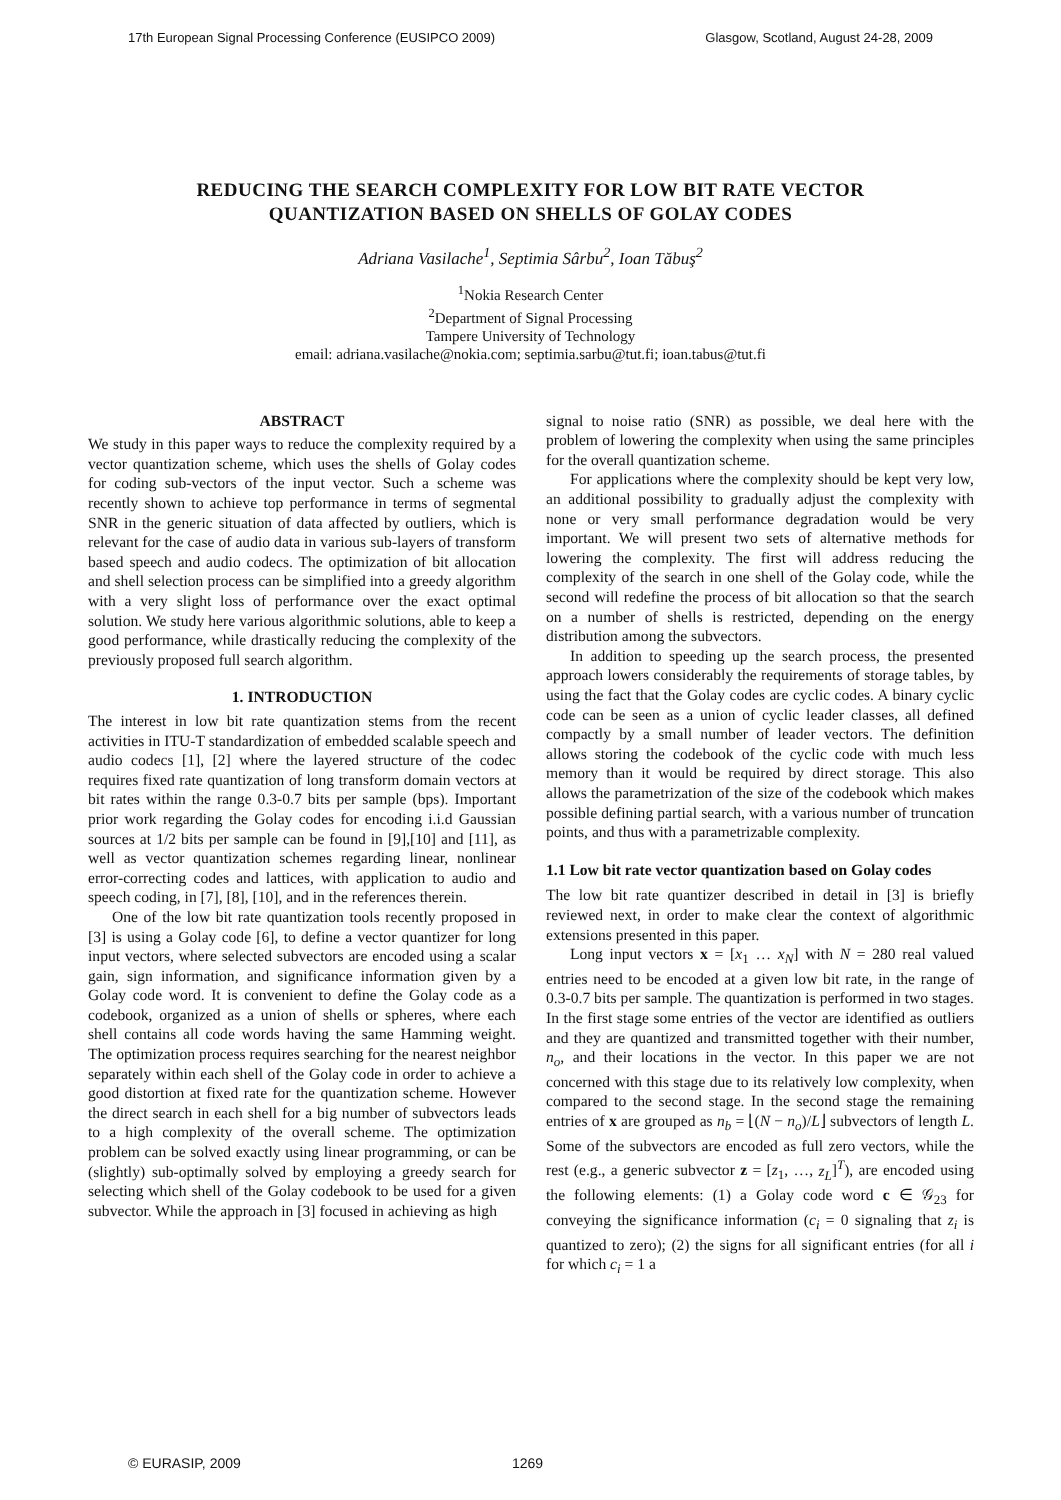17th European Signal Processing Conference (EUSIPCO 2009) Glasgow, Scotland, August 24-28, 2009
REDUCING THE SEARCH COMPLEXITY FOR LOW BIT RATE VECTOR
QUANTIZATION BASED ON SHELLS OF GOLAY CODES
Adriana Vasilache<sup>1</sup>, Septimia Sârbu<sup>2</sup>, Ioan Tăbuş<sup>2</sup>
<sup>1</sup> Nokia Research Center
<sup>2</sup> Department of Signal Processing
Tampere University of Technology
email: adriana.vasilache@nokia.com; septimia.sarbu@tut.fi; ioan.tabus@tut.fi
ABSTRACT
We study in this paper ways to reduce the complexity required by a vector quantization scheme, which uses the shells of Golay codes for coding sub-vectors of the input vector. Such a scheme was recently shown to achieve top performance in terms of segmental SNR in the generic situation of data affected by outliers, which is relevant for the case of audio data in various sub-layers of transform based speech and audio codecs. The optimization of bit allocation and shell selection process can be simplified into a greedy algorithm with a very slight loss of performance over the exact optimal solution. We study here various algorithmic solutions, able to keep a good performance, while drastically reducing the complexity of the previously proposed full search algorithm.
1. INTRODUCTION
The interest in low bit rate quantization stems from the recent activities in ITU-T standardization of embedded scalable speech and audio codecs [1], [2] where the layered structure of the codec requires fixed rate quantization of long transform domain vectors at bit rates within the range 0.3-0.7 bits per sample (bps). Important prior work regarding the Golay codes for encoding i.i.d Gaussian sources at 1/2 bits per sample can be found in [9],[10] and [11], as well as vector quantization schemes regarding linear, nonlinear error-correcting codes and lattices, with application to audio and speech coding, in [7], [8], [10], and in the references therein.
One of the low bit rate quantization tools recently proposed in [3] is using a Golay code [6], to define a vector quantizer for long input vectors, where selected subvectors are encoded using a scalar gain, sign information, and significance information given by a Golay code word. It is convenient to define the Golay code as a codebook, organized as a union of shells or spheres, where each shell contains all code words having the same Hamming weight. The optimization process requires searching for the nearest neighbor separately within each shell of the Golay code in order to achieve a good distortion at fixed rate for the quantization scheme. However the direct search in each shell for a big number of subvectors leads to a high complexity of the overall scheme. The optimization problem can be solved exactly using linear programming, or can be (slightly) sub-optimally solved by employing a greedy search for selecting which shell of the Golay codebook to be used for a given subvector. While the approach in [3] focused in achieving as high
signal to noise ratio (SNR) as possible, we deal here with the problem of lowering the complexity when using the same principles for the overall quantization scheme.
For applications where the complexity should be kept very low, an additional possibility to gradually adjust the complexity with none or very small performance degradation would be very important. We will present two sets of alternative methods for lowering the complexity. The first will address reducing the complexity of the search in one shell of the Golay code, while the second will redefine the process of bit allocation so that the search on a number of shells is restricted, depending on the energy distribution among the subvectors.
In addition to speeding up the search process, the presented approach lowers considerably the requirements of storage tables, by using the fact that the Golay codes are cyclic codes. A binary cyclic code can be seen as a union of cyclic leader classes, all defined compactly by a small number of leader vectors. The definition allows storing the codebook of the cyclic code with much less memory than it would be required by direct storage. This also allows the parametrization of the size of the codebook which makes possible defining partial search, with a various number of truncation points, and thus with a parametrizable complexity.
1.1 Low bit rate vector quantization based on Golay codes
The low bit rate quantizer described in detail in [3] is briefly reviewed next, in order to make clear the context of algorithmic extensions presented in this paper.
Long input vectors x = [x<sub>1</sub> … x<sub>N</sub>] with N = 280 real valued entries need to be encoded at a given low bit rate, in the range of 0.3-0.7 bits per sample. The quantization is performed in two stages. In the first stage some entries of the vector are identified as outliers and they are quantized and transmitted together with their number, n<sub>o</sub>, and their locations in the vector. In this paper we are not concerned with this stage due to its relatively low complexity, when compared to the second stage. In the second stage the remaining entries of x are grouped as n<sub>b</sub> = ⌊(N − n<sub>o</sub>)/L⌋ subvectors of length L. Some of the subvectors are encoded as full zero vectors, while the rest (e.g., a generic subvector z = [z<sub>1</sub>, …, z<sub>L</sub>]<sup>T</sup>), are encoded using the following elements: (1) a Golay code word c ∈ 𝒢<sub>23</sub> for conveying the significance information (c<sub>i</sub> = 0 signaling that z<sub>i</sub> is quantized to zero); (2) the signs for all significant entries (for all i for which c<sub>i</sub> = 1 a
© EURASIP, 2009 1269